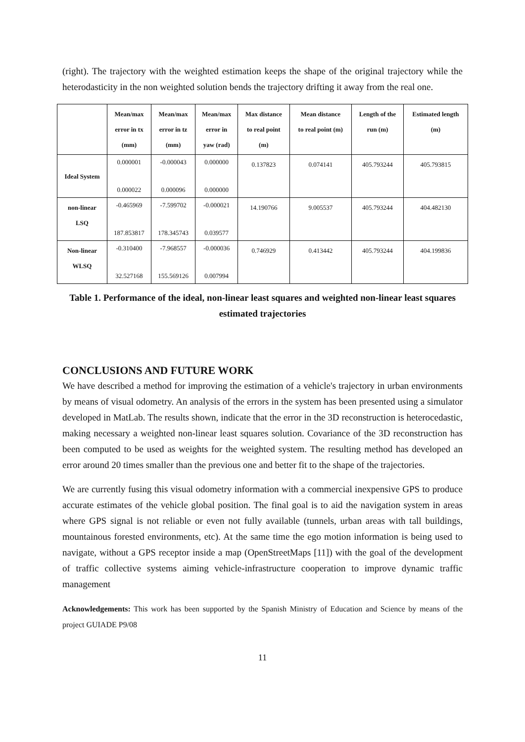(right). The trajectory with the weighted estimation keeps the shape of the original trajectory while the heterodasticity in the non weighted solution bends the trajectory drifting it away from the real one.
| | Mean/max error in tx (mm) | Mean/max error in tz (mm) | Mean/max error in yaw (rad) | Max distance to real point (m) | Mean distance to real point (m) | Length of the run (m) | Estimated length (m) |
| --- | --- | --- | --- | --- | --- | --- | --- |
| Ideal System | 0.000001 0.000022 | -0.000043 0.000096 | 0.000000 0.000000 | 0.137823 | 0.074141 | 405.793244 | 405.793815 |
| non-linear LSQ | -0.465969 187.853817 | -7.599702 178.345743 | -0.000021 0.039577 | 14.190766 | 9.005537 | 405.793244 | 404.482130 |
| Non-linear WLSQ | -0.310400 32.527168 | -7.968557 155.569126 | -0.000036 0.007994 | 0.746929 | 0.413442 | 405.793244 | 404.199836 |
Table 1. Performance of the ideal, non-linear least squares and weighted non-linear least squares estimated trajectories
CONCLUSIONS AND FUTURE WORK
We have described a method for improving the estimation of a vehicle's trajectory in urban environments by means of visual odometry. An analysis of the errors in the system has been presented using a simulator developed in MatLab. The results shown, indicate that the error in the 3D reconstruction is heterocedastic, making necessary a weighted non-linear least squares solution. Covariance of the 3D reconstruction has been computed to be used as weights for the weighted system. The resulting method has developed an error around 20 times smaller than the previous one and better fit to the shape of the trajectories.
We are currently fusing this visual odometry information with a commercial inexpensive GPS to produce accurate estimates of the vehicle global position. The final goal is to aid the navigation system in areas where GPS signal is not reliable or even not fully available (tunnels, urban areas with tall buildings, mountainous forested environments, etc). At the same time the ego motion information is being used to navigate, without a GPS receptor inside a map (OpenStreetMaps [11]) with the goal of the development of traffic collective systems aiming vehicle-infrastructure cooperation to improve dynamic traffic management
Acknowledgements: This work has been supported by the Spanish Ministry of Education and Science by means of the project GUIADE P9/08
11